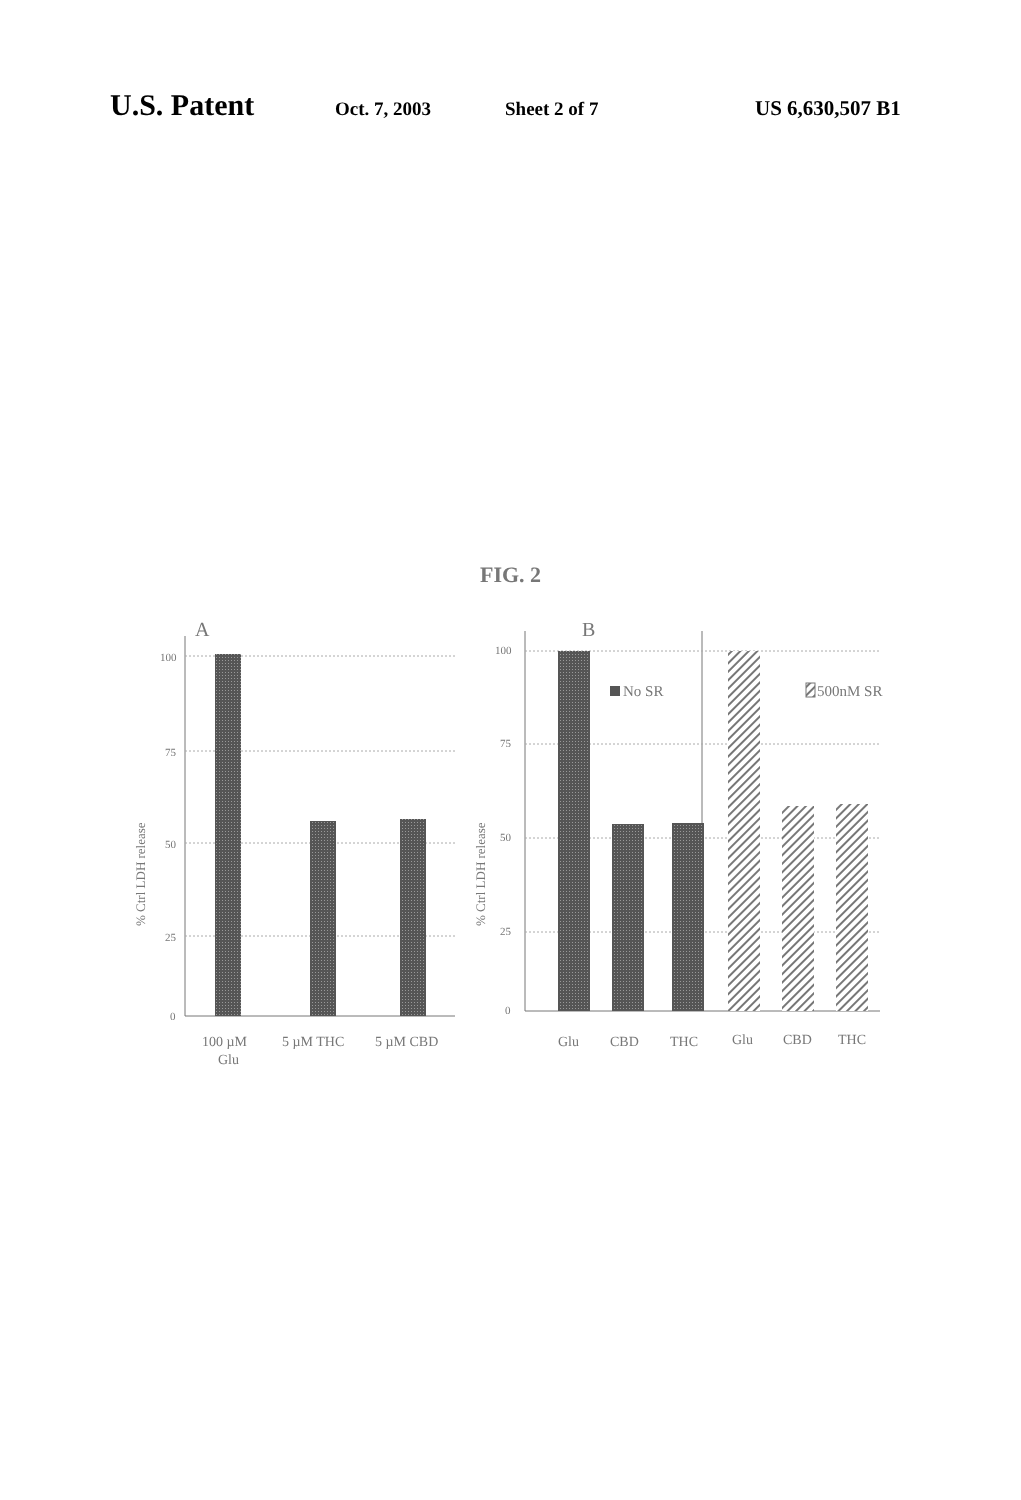U.S. Patent Oct. 7, 2003 Sheet 2 of 7 US 6,630,507 B1
FIG. 2
A
100
75
50
25
0
% Ctrl LDH release
100 µM
Glu
5 µM THC
5 µM CBD
B
100
75
50
25
0
% Ctrl LDH release
No SR
500nM SR
Glu
CBD
THC
Glu
CBD
THC